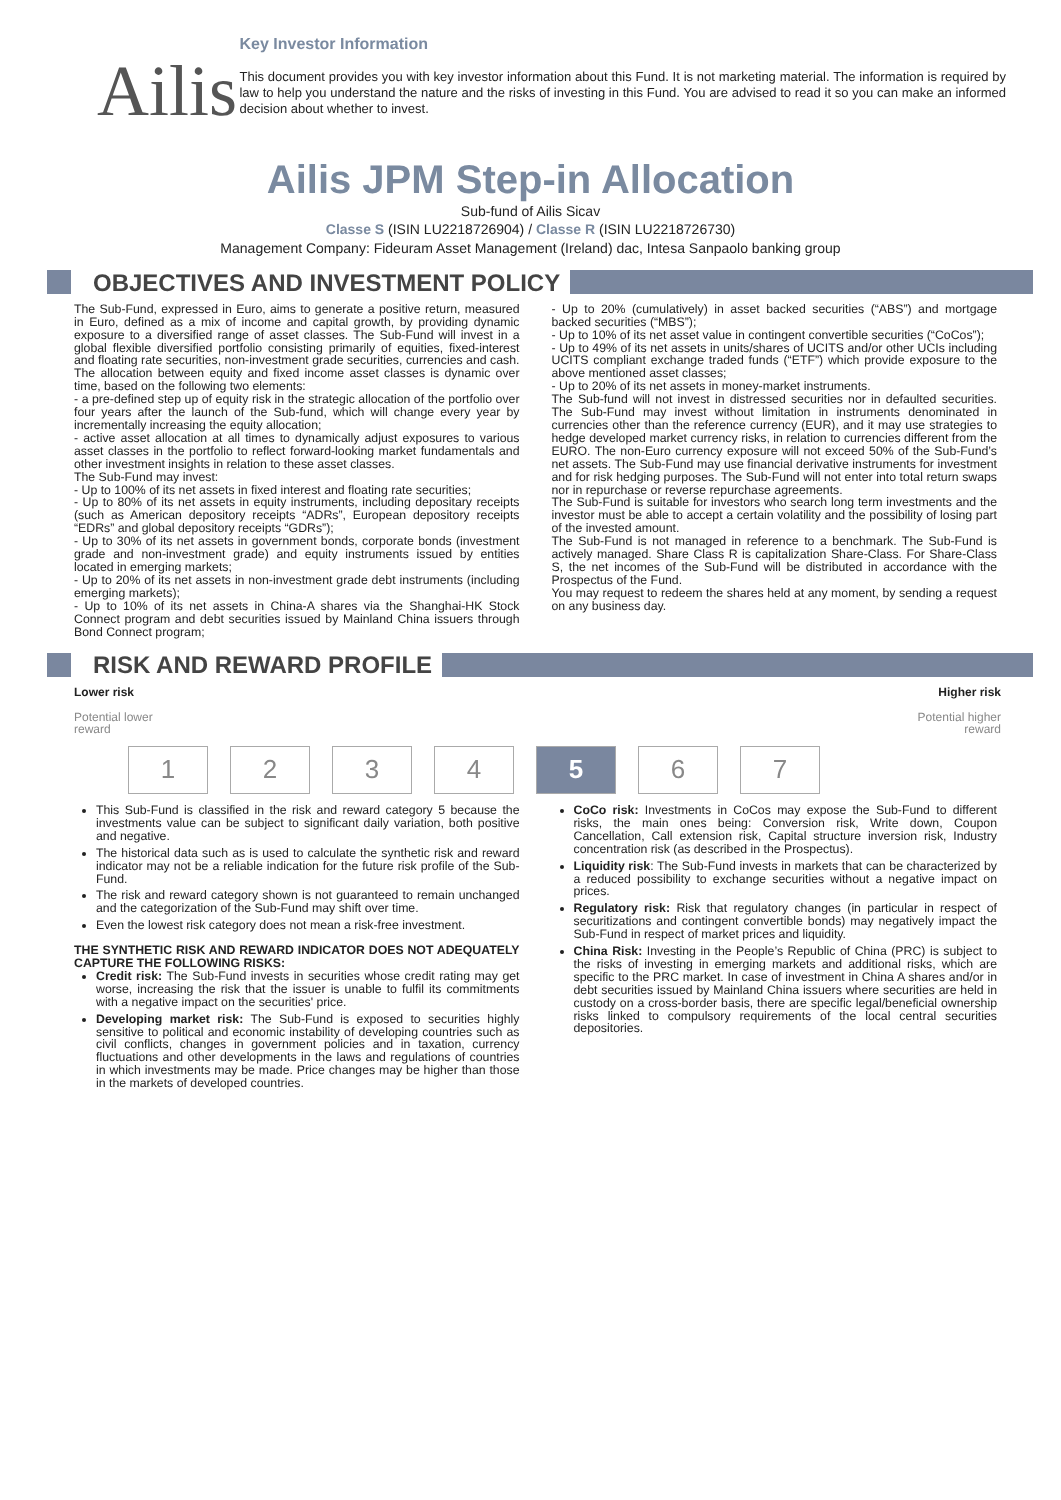Ailis
Key Investor Information
This document provides you with key investor information about this Fund. It is not marketing material. The information is required by law to help you understand the nature and the risks of investing in this Fund. You are advised to read it so you can make an informed decision about whether to invest.
Ailis JPM Step-in Allocation
Sub-fund of Ailis Sicav
Classe S (ISIN LU2218726904) / Classe R (ISIN LU2218726730)
Management Company: Fideuram Asset Management (Ireland) dac, Intesa Sanpaolo banking group
OBJECTIVES AND INVESTMENT POLICY
The Sub-Fund, expressed in Euro, aims to generate a positive return, measured in Euro, defined as a mix of income and capital growth, by providing dynamic exposure to a diversified range of asset classes. The Sub-Fund will invest in a global flexible diversified portfolio consisting primarily of equities, fixed-interest and floating rate securities, non-investment grade securities, currencies and cash. The allocation between equity and fixed income asset classes is dynamic over time, based on the following two elements:
- a pre-defined step up of equity risk in the strategic allocation of the portfolio over four years after the launch of the Sub-fund, which will change every year by incrementally increasing the equity allocation;
- active asset allocation at all times to dynamically adjust exposures to various asset classes in the portfolio to reflect forward-looking market fundamentals and other investment insights in relation to these asset classes.
The Sub-Fund may invest:
- Up to 100% of its net assets in fixed interest and floating rate securities;
- Up to 80% of its net assets in equity instruments, including depositary receipts (such as American depository receipts “ADRs”, European depository receipts “EDRs” and global depository receipts “GDRs”);
- Up to 30% of its net assets in government bonds, corporate bonds (investment grade and non-investment grade) and equity instruments issued by entities located in emerging markets;
- Up to 20% of its net assets in non-investment grade debt instruments (including emerging markets);
- Up to 10% of its net assets in China-A shares via the Shanghai-HK Stock Connect program and debt securities issued by Mainland China issuers through Bond Connect program;
- Up to 20% (cumulatively) in asset backed securities (“ABS”) and mortgage backed securities (“MBS”);
- Up to 10% of its net asset value in contingent convertible securities (“CoCos”);
- Up to 49% of its net assets in units/shares of UCITS and/or other UCIs including UCITS compliant exchange traded funds (“ETF”) which provide exposure to the above mentioned asset classes;
- Up to 20% of its net assets in money-market instruments.
The Sub-fund will not invest in distressed securities nor in defaulted securities. The Sub-Fund may invest without limitation in instruments denominated in currencies other than the reference currency (EUR), and it may use strategies to hedge developed market currency risks, in relation to currencies different from the EURO. The non-Euro currency exposure will not exceed 50% of the Sub-Fund’s net assets. The Sub-Fund may use financial derivative instruments for investment and for risk hedging purposes. The Sub-Fund will not enter into total return swaps nor in repurchase or reverse repurchase agreements.
The Sub-Fund is suitable for investors who search long term investments and the investor must be able to accept a certain volatility and the possibility of losing part of the invested amount.
The Sub-Fund is not managed in reference to a benchmark. The Sub-Fund is actively managed. Share Class R is capitalization Share-Class. For Share-Class S, the net incomes of the Sub-Fund will be distributed in accordance with the Prospectus of the Fund.
You may request to redeem the shares held at any moment, by sending a request on any business day.
RISK AND REWARD PROFILE
Lower risk
Potential lower
reward
Higher risk
Potential higher
reward
1 2 3 4 5 6 7
This Sub-Fund is classified in the risk and reward category 5 because the investments value can be subject to significant daily variation, both positive and negative.
The historical data such as is used to calculate the synthetic risk and reward indicator may not be a reliable indication for the future risk profile of the Sub-Fund.
The risk and reward category shown is not guaranteed to remain unchanged and the categorization of the Sub-Fund may shift over time.
Even the lowest risk category does not mean a risk-free investment.
THE SYNTHETIC RISK AND REWARD INDICATOR DOES NOT ADEQUATELY CAPTURE THE FOLLOWING RISKS:
Credit risk: The Sub-Fund invests in securities whose credit rating may get worse, increasing the risk that the issuer is unable to fulfil its commitments with a negative impact on the securities' price.
Developing market risk: The Sub-Fund is exposed to securities highly sensitive to political and economic instability of developing countries such as civil conflicts, changes in government policies and in taxation, currency fluctuations and other developments in the laws and regulations of countries in which investments may be made. Price changes may be higher than those in the markets of developed countries.
CoCo risk: Investments in CoCos may expose the Sub-Fund to different risks, the main ones being: Conversion risk, Write down, Coupon Cancellation, Call extension risk, Capital structure inversion risk, Industry concentration risk (as described in the Prospectus).
Liquidity risk: The Sub-Fund invests in markets that can be characterized by a reduced possibility to exchange securities without a negative impact on prices.
Regulatory risk: Risk that regulatory changes (in particular in respect of securitizations and contingent convertible bonds) may negatively impact the Sub-Fund in respect of market prices and liquidity.
China Risk: Investing in the People’s Republic of China (PRC) is subject to the risks of investing in emerging markets and additional risks, which are specific to the PRC market. In case of investment in China A shares and/or in debt securities issued by Mainland China issuers where securities are held in custody on a cross-border basis, there are specific legal/beneficial ownership risks linked to compulsory requirements of the local central securities depositories.